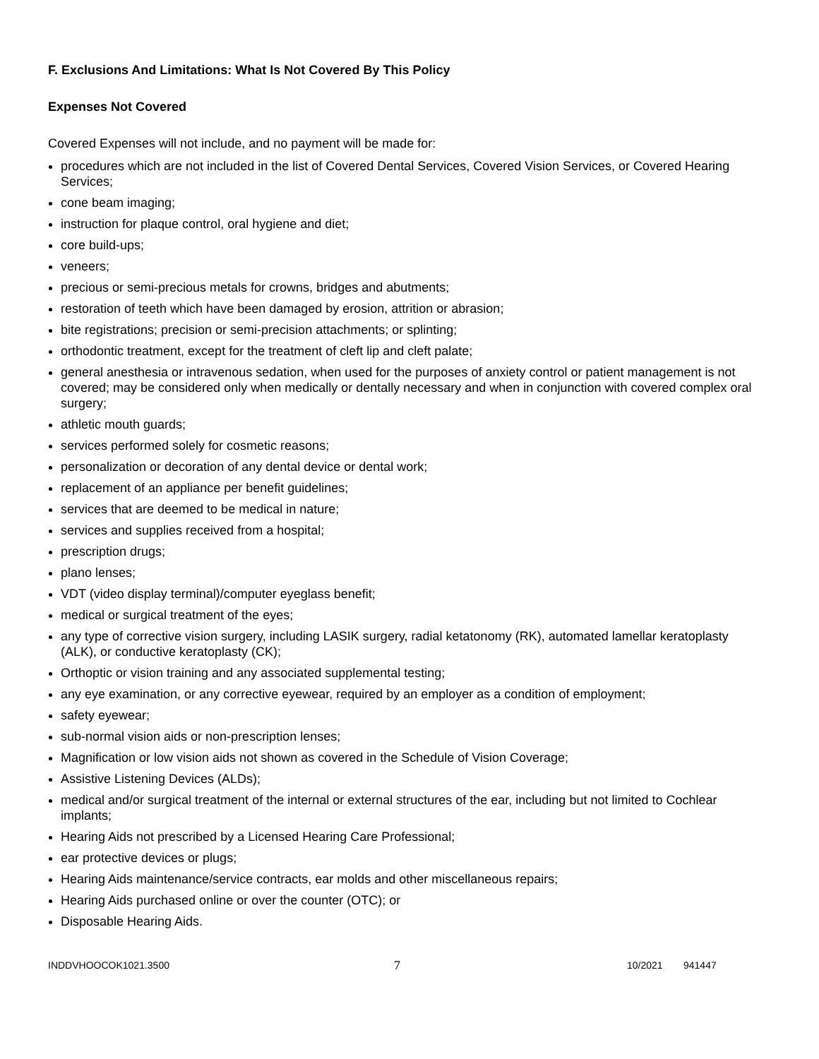F. Exclusions And Limitations: What Is Not Covered By This Policy
Expenses Not Covered
Covered Expenses will not include, and no payment will be made for:
procedures which are not included in the list of Covered Dental Services, Covered Vision Services, or Covered Hearing Services;
cone beam imaging;
instruction for plaque control, oral hygiene and diet;
core build-ups;
veneers;
precious or semi-precious metals for crowns, bridges and abutments;
restoration of teeth which have been damaged by erosion, attrition or abrasion;
bite registrations; precision or semi-precision attachments; or splinting;
orthodontic treatment, except for the treatment of cleft lip and cleft palate;
general anesthesia or intravenous sedation, when used for the purposes of anxiety control or patient management is not covered; may be considered only when medically or dentally necessary and when in conjunction with covered complex oral surgery;
athletic mouth guards;
services performed solely for cosmetic reasons;
personalization or decoration of any dental device or dental work;
replacement of an appliance per benefit guidelines;
services that are deemed to be medical in nature;
services and supplies received from a hospital;
prescription drugs;
plano lenses;
VDT (video display terminal)/computer eyeglass benefit;
medical or surgical treatment of the eyes;
any type of corrective vision surgery, including LASIK surgery, radial ketatonomy (RK), automated lamellar keratoplasty (ALK), or conductive keratoplasty (CK);
Orthoptic or vision training and any associated supplemental testing;
any eye examination, or any corrective eyewear, required by an employer as a condition of employment;
safety eyewear;
sub-normal vision aids or non-prescription lenses;
Magnification or low vision aids not shown as covered in the Schedule of Vision Coverage;
Assistive Listening Devices (ALDs);
medical and/or surgical treatment of the internal or external structures of the ear, including but not limited to Cochlear implants;
Hearing Aids not prescribed by a Licensed Hearing Care Professional;
ear protective devices or plugs;
Hearing Aids maintenance/service contracts, ear molds and other miscellaneous repairs;
Hearing Aids purchased online or over the counter (OTC); or
Disposable Hearing Aids.
INDDVHOOCOK1021.3500 7 10/2021 941447